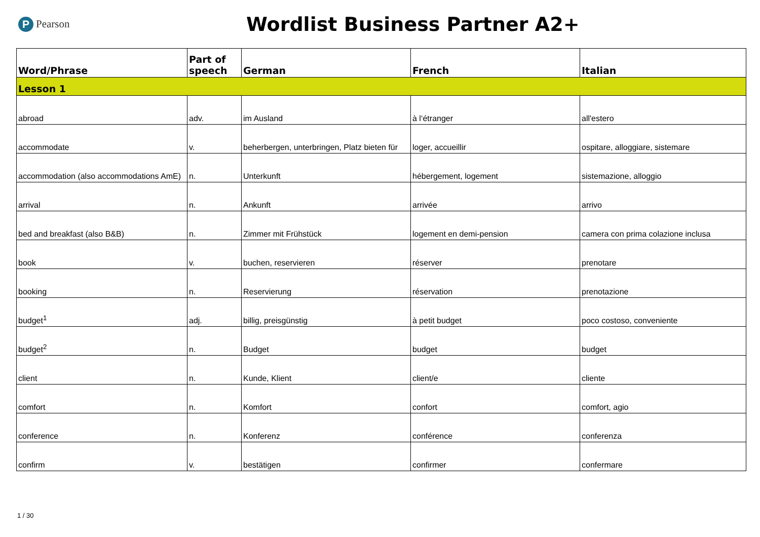P Pearson
Wordlist Business Partner A2+
| Word/Phrase | Part of speech | German | French | Italian |
| --- | --- | --- | --- | --- |
| Lesson 1 | | | | |
| abroad | adv. | im Ausland | à l‘étranger | all'estero |
| accommodate | v. | beherbergen, unterbringen, Platz bieten für | loger, accueillir | ospitare, alloggiare, sistemare |
| accommodation (also accommodations AmE) | n. | Unterkunft | hébergement, logement | sistemazione, alloggio |
| arrival | n. | Ankunft | arrivée | arrivo |
| bed and breakfast (also B&B) | n. | Zimmer mit Frühstück | logement en demi-pension | camera con prima colazione inclusa |
| book | v. | buchen, reservieren | réserver | prenotare |
| booking | n. | Reservierung | réservation | prenotazione |
| budget<sup>1</sup> | adj. | billig, preisgünstig | à petit budget | poco costoso, conveniente |
| budget<sup>2</sup> | n. | Budget | budget | budget |
| client | n. | Kunde, Klient | client/e | cliente |
| comfort | n. | Komfort | confort | comfort, agio |
| conference | n. | Konferenz | conférence | conferenza |
| confirm | v. | bestätigen | confirmer | confermare |
1 / 30